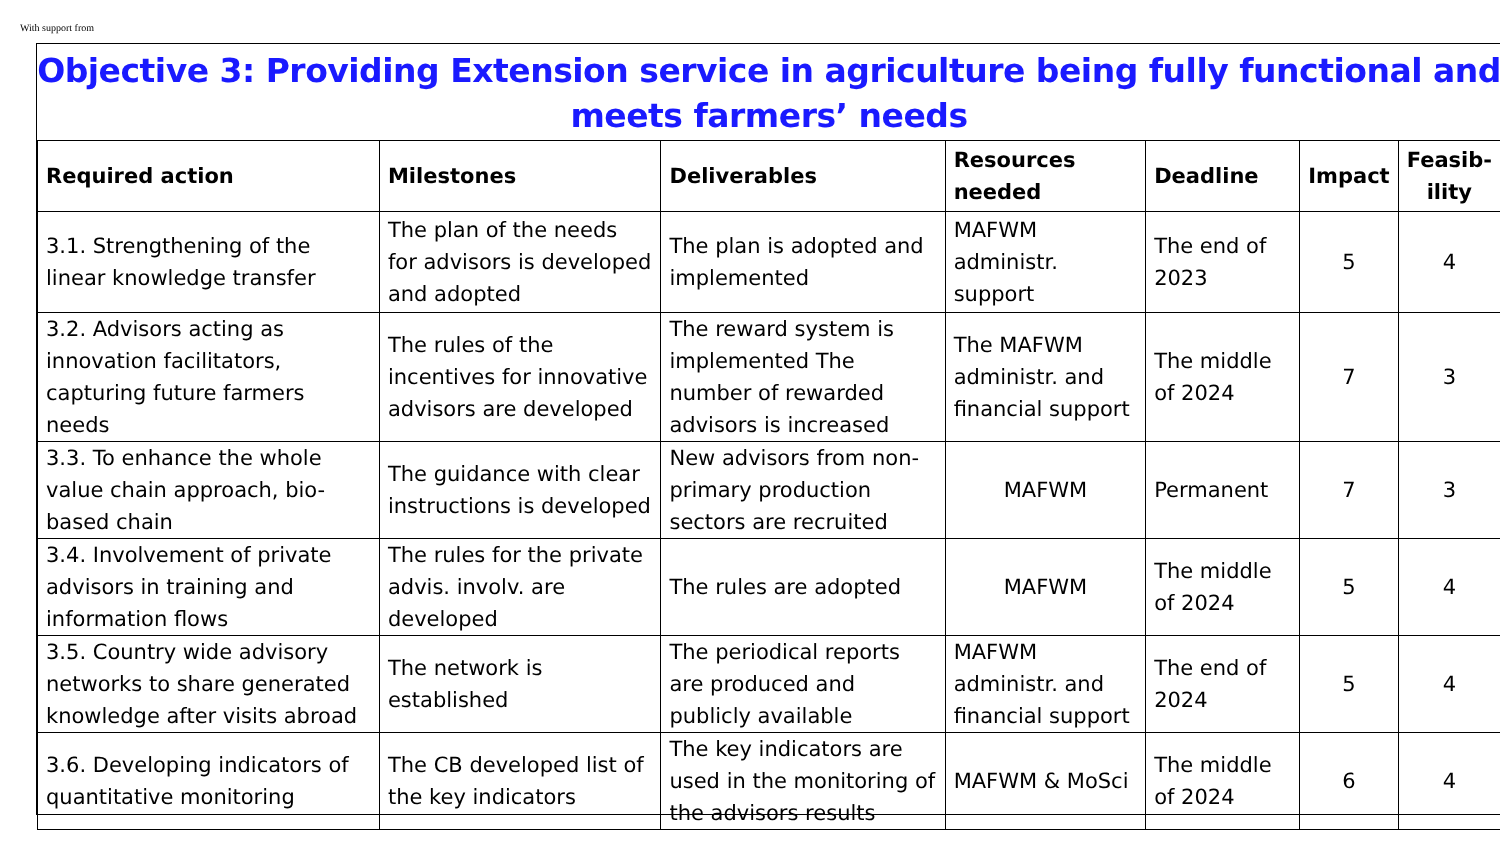With support from
Objective 3: Providing Extension service in agriculture being fully functional and meets farmers’ needs
| Required action | Milestones | Deliverables | Resources needed | Deadline | Impact | Feasib-ility |
| --- | --- | --- | --- | --- | --- | --- |
| 3.1. Strengthening of the linear knowledge transfer | The plan of the needs for advisors is developed and adopted | The plan is adopted and implemented | MAFWM administr. support | The end of 2023 | 5 | 4 |
| 3.2. Advisors acting as innovation facilitators, capturing future farmers needs | The rules of the incentives for innovative advisors are developed | The reward system is implemented The number of rewarded advisors is increased | The MAFWM administr. and financial support | The middle of 2024 | 7 | 3 |
| 3.3. To enhance the whole value chain approach, bio-based chain | The guidance with clear instructions is developed | New advisors from non-primary production sectors are recruited | MAFWM | Permanent | 7 | 3 |
| 3.4. Involvement of private advisors in training and information flows | The rules for the private advis. involv. are developed | The rules are adopted | MAFWM | The middle of 2024 | 5 | 4 |
| 3.5. Country wide advisory networks to share generated knowledge after visits abroad | The network is established | The periodical reports are produced and publicly available | MAFWM administr. and financial support | The end of 2024 | 5 | 4 |
| 3.6. Developing indicators of quantitative monitoring | The CB developed list of the key indicators | The key indicators are used in the monitoring of the advisors results | MAFWM & MoSci | The middle of 2024 | 6 | 4 |